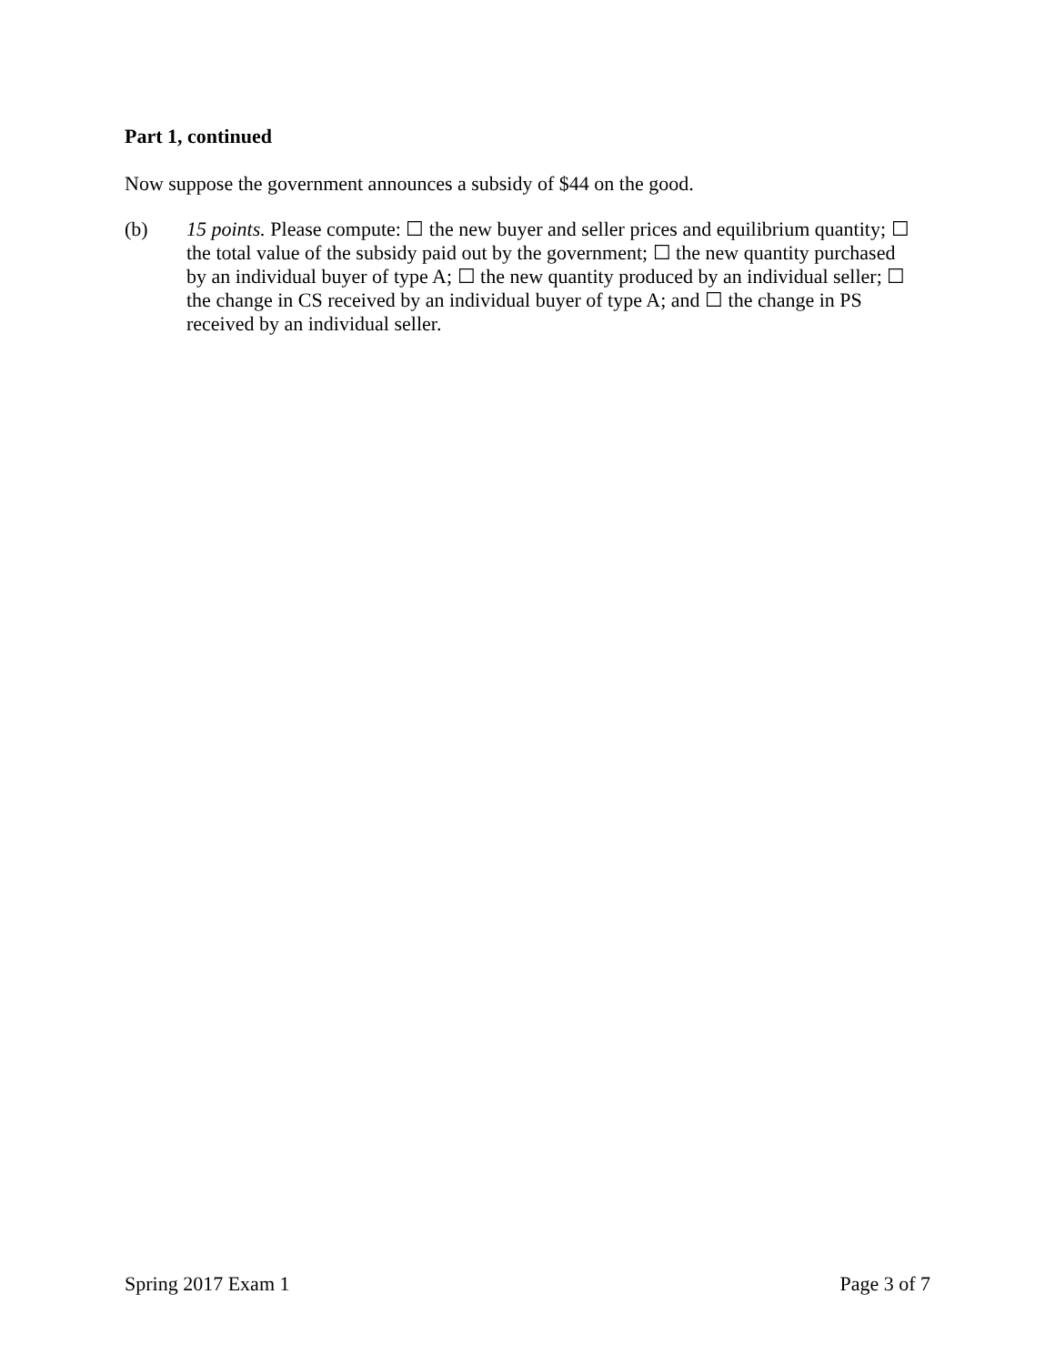Part 1, continued
Now suppose the government announces a subsidy of $44 on the good.
(b) 15 points. Please compute: ☐ the new buyer and seller prices and equilibrium quantity; ☐ the total value of the subsidy paid out by the government; ☐ the new quantity purchased by an individual buyer of type A; ☐ the new quantity produced by an individual seller; ☐ the change in CS received by an individual buyer of type A; and ☐ the change in PS received by an individual seller.
Spring 2017 Exam 1 Page 3 of 7